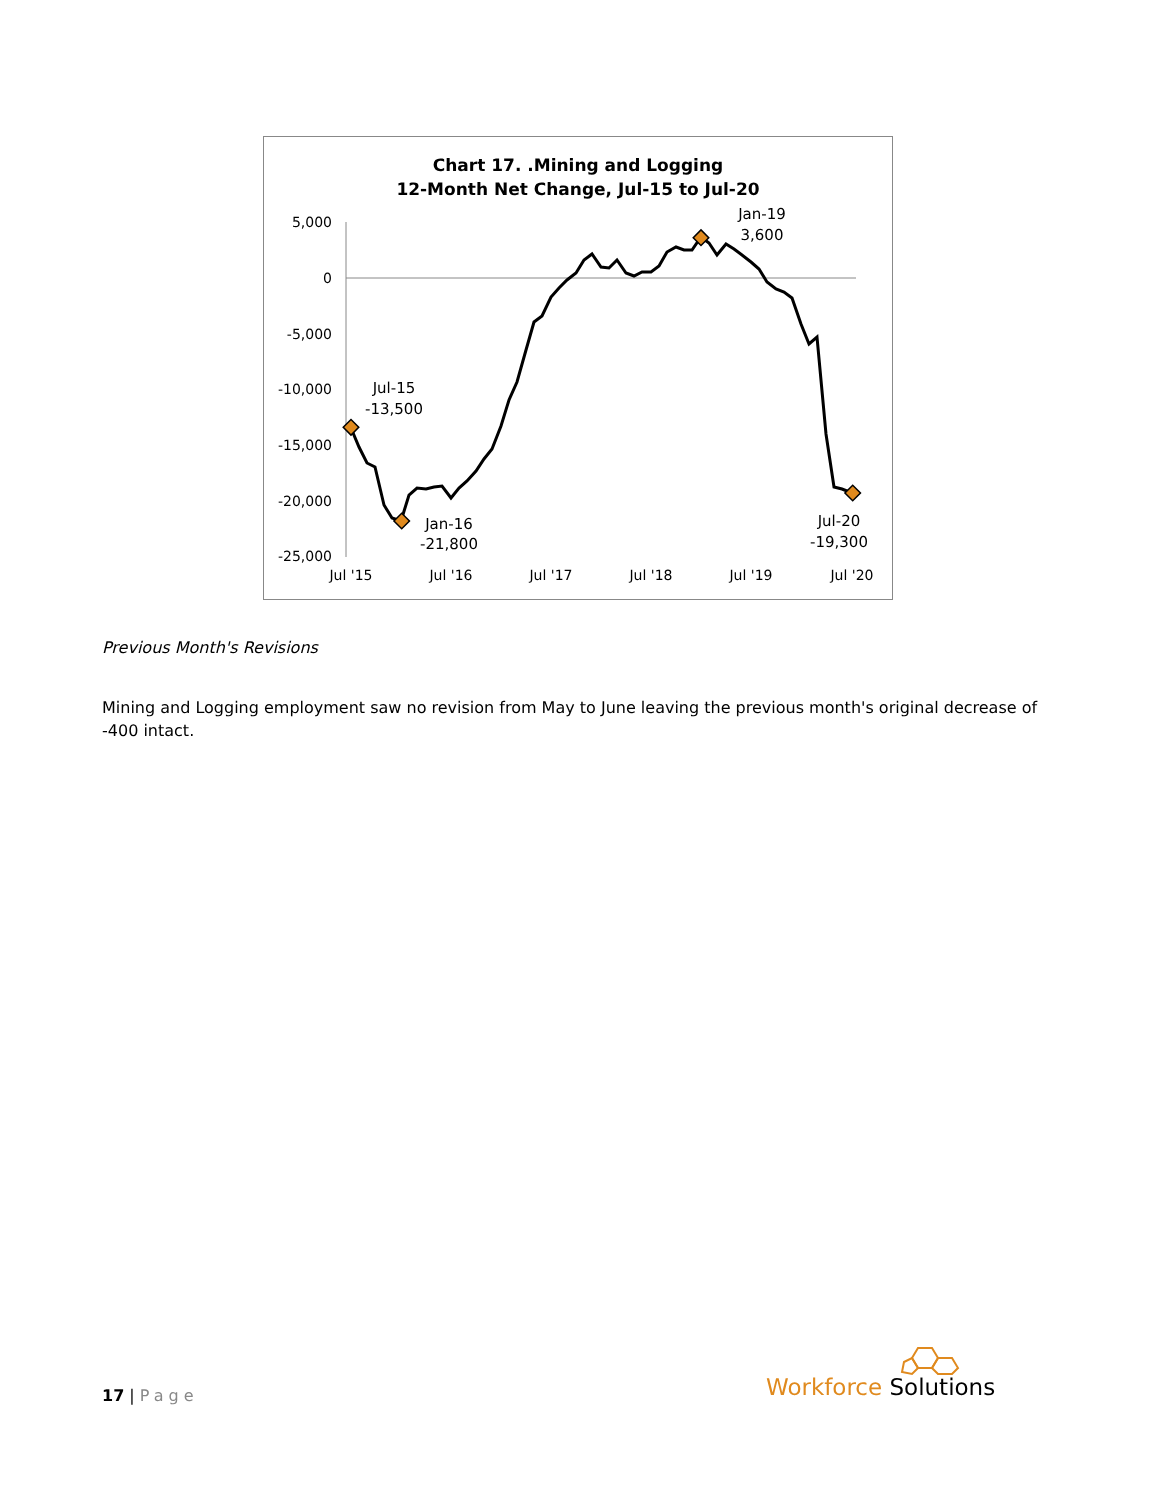Chart 17. .Mining and Logging
12-Month Net Change, Jul-15 to Jul-20
5,000
0
-5,000
-10,000
-15,000
-20,000
-25,000
Jul '15
Jul '16
Jul '17
Jul '18
Jul '19
Jul '20
Jul-15
-13,500
Jan-16
-21,800
Jan-19
3,600
Jul-20
-19,300
Previous Month's Revisions
Mining and Logging employment saw no revision from May to June leaving the previous month's original decrease of -400 intact.
17 | Page Workforce Solutions